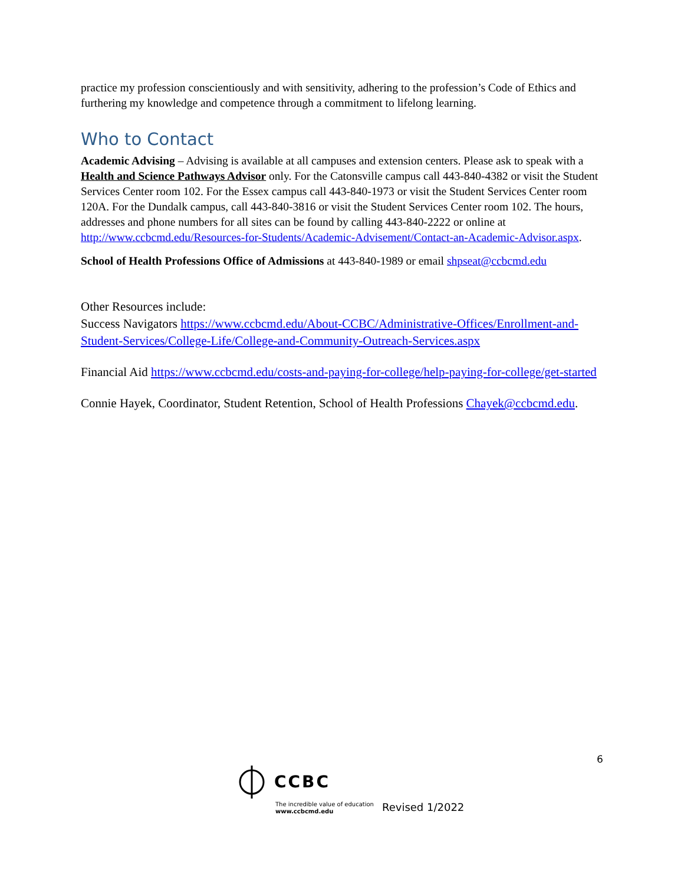practice my profession conscientiously and with sensitivity, adhering to the profession’s Code of Ethics and furthering my knowledge and competence through a commitment to lifelong learning.
Who to Contact
Academic Advising – Advising is available at all campuses and extension centers. Please ask to speak with a Health and Science Pathways Advisor only. For the Catonsville campus call 443-840-4382 or visit the Student Services Center room 102. For the Essex campus call 443-840-1973 or visit the Student Services Center room 120A. For the Dundalk campus, call 443-840-3816 or visit the Student Services Center room 102. The hours, addresses and phone numbers for all sites can be found by calling 443-840-2222 or online at http://www.ccbcmd.edu/Resources-for-Students/Academic-Advisement/Contact-an-Academic-Advisor.aspx.
School of Health Professions Office of Admissions at 443-840-1989 or email shpseat@ccbcmd.edu
Other Resources include:
Success Navigators https://www.ccbcmd.edu/About-CCBC/Administrative-Offices/Enrollment-and-Student-Services/College-Life/College-and-Community-Outreach-Services.aspx
Financial Aid https://www.ccbcmd.edu/costs-and-paying-for-college/help-paying-for-college/get-started
Connie Hayek, Coordinator, Student Retention, School of Health Professions Chayek@ccbcmd.edu.
6
CCBC
The incredible value of education
www.ccbcmd.edu
Revised 1/2022